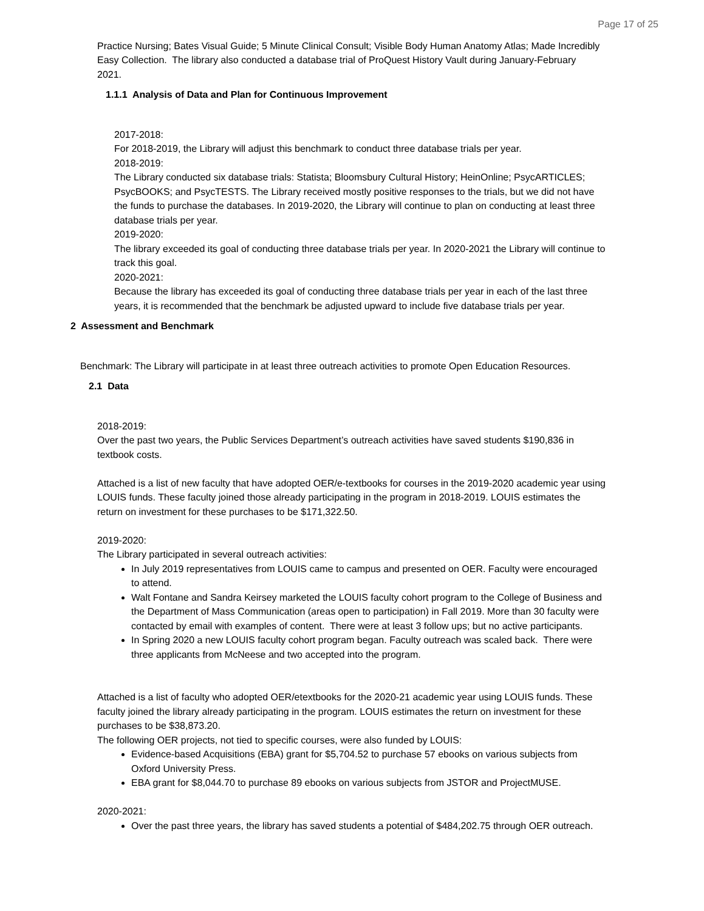Page 17 of 25
Practice Nursing; Bates Visual Guide; 5 Minute Clinical Consult; Visible Body Human Anatomy Atlas; Made Incredibly Easy Collection. The library also conducted a database trial of ProQuest History Vault during January-February 2021.
1.1.1 Analysis of Data and Plan for Continuous Improvement
2017-2018:
For 2018-2019, the Library will adjust this benchmark to conduct three database trials per year.
2018-2019:
The Library conducted six database trials: Statista; Bloomsbury Cultural History; HeinOnline; PsycARTICLES; PsycBOOKS; and PsycTESTS. The Library received mostly positive responses to the trials, but we did not have the funds to purchase the databases. In 2019-2020, the Library will continue to plan on conducting at least three database trials per year.
2019-2020:
The library exceeded its goal of conducting three database trials per year. In 2020-2021 the Library will continue to track this goal.
2020-2021:
Because the library has exceeded its goal of conducting three database trials per year in each of the last three years, it is recommended that the benchmark be adjusted upward to include five database trials per year.
2 Assessment and Benchmark
Benchmark: The Library will participate in at least three outreach activities to promote Open Education Resources.
2.1 Data
2018-2019:
Over the past two years, the Public Services Department’s outreach activities have saved students $190,836 in textbook costs.
Attached is a list of new faculty that have adopted OER/e-textbooks for courses in the 2019-2020 academic year using LOUIS funds. These faculty joined those already participating in the program in 2018-2019. LOUIS estimates the return on investment for these purchases to be $171,322.50.
2019-2020:
The Library participated in several outreach activities:
In July 2019 representatives from LOUIS came to campus and presented on OER. Faculty were encouraged to attend.
Walt Fontane and Sandra Keirsey marketed the LOUIS faculty cohort program to the College of Business and the Department of Mass Communication (areas open to participation) in Fall 2019. More than 30 faculty were contacted by email with examples of content. There were at least 3 follow ups; but no active participants.
In Spring 2020 a new LOUIS faculty cohort program began. Faculty outreach was scaled back. There were three applicants from McNeese and two accepted into the program.
Attached is a list of faculty who adopted OER/etextbooks for the 2020-21 academic year using LOUIS funds. These faculty joined the library already participating in the program. LOUIS estimates the return on investment for these purchases to be $38,873.20.
The following OER projects, not tied to specific courses, were also funded by LOUIS:
Evidence-based Acquisitions (EBA) grant for $5,704.52 to purchase 57 ebooks on various subjects from Oxford University Press.
EBA grant for $8,044.70 to purchase 89 ebooks on various subjects from JSTOR and ProjectMUSE.
2020-2021:
Over the past three years, the library has saved students a potential of $484,202.75 through OER outreach.